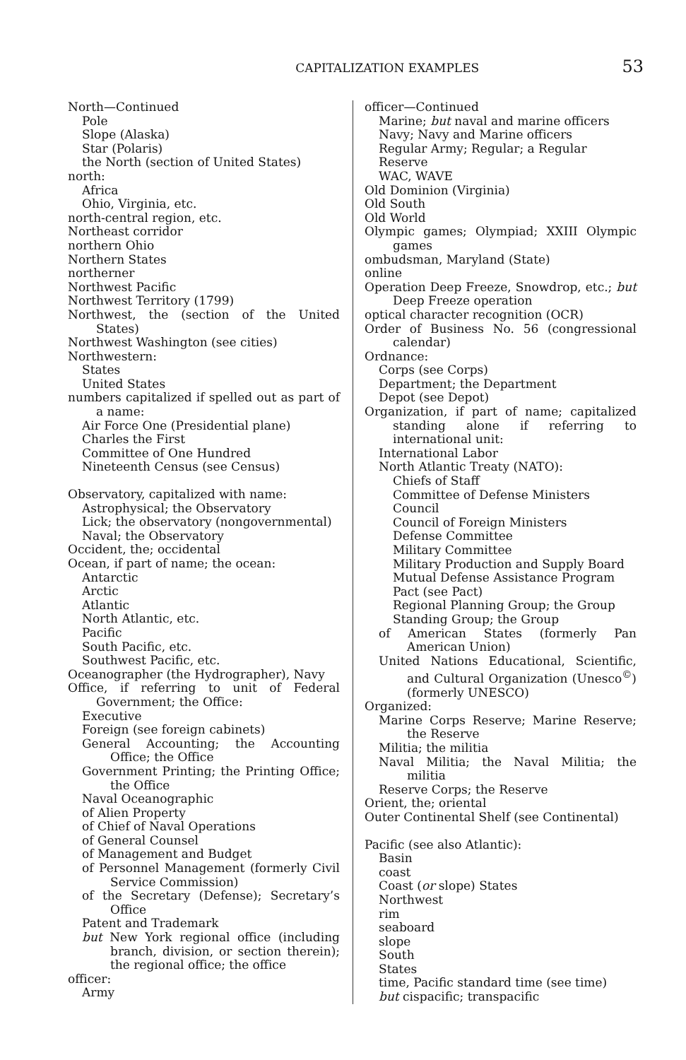CAPITALIZATION EXAMPLES 53
North—Continued
Pole
Slope (Alaska)
Star (Polaris)
the North (section of United States)
north:
Africa
Ohio, Virginia, etc.
north-central region, etc.
Northeast corridor
northern Ohio
Northern States
northerner
Northwest Pacific
Northwest Territory (1799)
Northwest, the (section of the United States)
Northwest Washington (see cities)
Northwestern:
States
United States
numbers capitalized if spelled out as part of a name:
Air Force One (Presidential plane)
Charles the First
Committee of One Hundred
Nineteenth Census (see Census)
Observatory, capitalized with name:
Astrophysical; the Observatory
Lick; the observatory (nongovernmental)
Naval; the Observatory
Occident, the; occidental
Ocean, if part of name; the ocean:
Antarctic
Arctic
Atlantic
North Atlantic, etc.
Pacific
South Pacific, etc.
Southwest Pacific, etc.
Oceanographer (the Hydrographer), Navy
Office, if referring to unit of Federal Government; the Office:
Executive
Foreign (see foreign cabinets)
General Accounting; the Accounting Office; the Office
Government Printing; the Printing Office; the Office
Naval Oceanographic
of Alien Property
of Chief of Naval Operations
of General Counsel
of Management and Budget
of Personnel Management (formerly Civil Service Commission)
of the Secretary (Defense); Secretary’s Office
Patent and Trademark
but New York regional office (including branch, division, or section therein); the regional office; the office
officer:
Army
officer—Continued
Marine; but naval and marine officers
Navy; Navy and Marine officers
Regular Army; Regular; a Regular
Reserve
WAC, WAVE
Old Dominion (Virginia)
Old South
Old World
Olympic games; Olympiad; XXIII Olympic games
ombudsman, Maryland (State)
online
Operation Deep Freeze, Snowdrop, etc.; but Deep Freeze operation
optical character recognition (OCR)
Order of Business No. 56 (congressional calendar)
Ordnance:
Corps (see Corps)
Department; the Department
Depot (see Depot)
Organization, if part of name; capitalized standing alone if referring to international unit:
International Labor
North Atlantic Treaty (NATO):
Chiefs of Staff
Committee of Defense Ministers
Council
Council of Foreign Ministers
Defense Committee
Military Committee
Military Production and Supply Board
Mutual Defense Assistance Program
Pact (see Pact)
Regional Planning Group; the Group
Standing Group; the Group
of American States (formerly Pan American Union)
United Nations Educational, Scientific, and Cultural Organization (Unesco<sup>©</sup>) (formerly UNESCO)
Organized:
Marine Corps Reserve; Marine Reserve; the Reserve
Militia; the militia
Naval Militia; the Naval Militia; the militia
Reserve Corps; the Reserve
Orient, the; oriental
Outer Continental Shelf (see Continental)
Pacific (see also Atlantic):
Basin
coast
Coast (or slope) States
Northwest
rim
seaboard
slope
South
States
time, Pacific standard time (see time)
but cispacific; transpacific